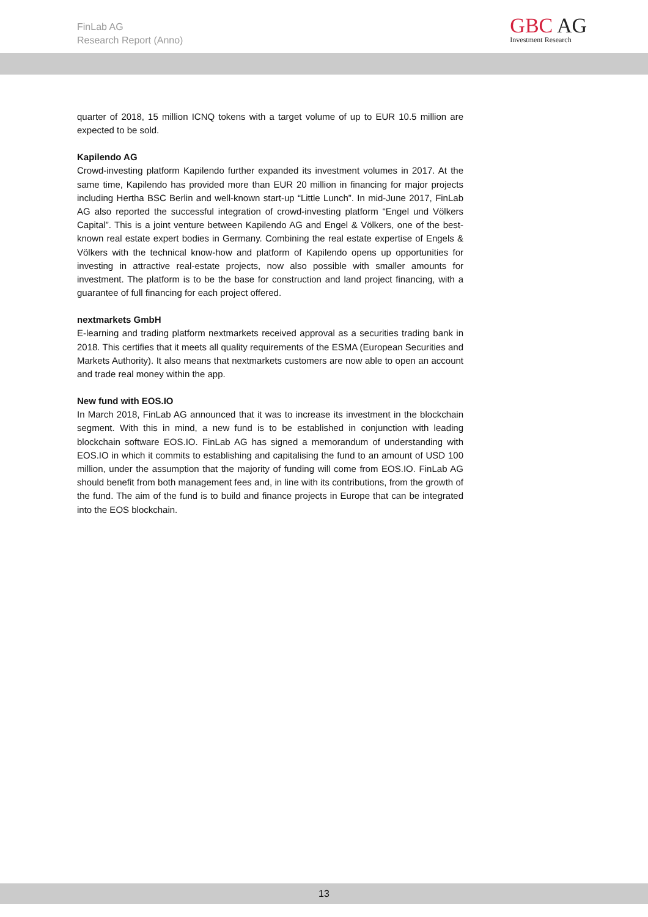FinLab AG
Research Report (Anno)
GBC AG
Investment Research
quarter of 2018, 15 million ICNQ tokens with a target volume of up to EUR 10.5 million are expected to be sold.
Kapilendo AG
Crowd-investing platform Kapilendo further expanded its investment volumes in 2017. At the same time, Kapilendo has provided more than EUR 20 million in financing for major projects including Hertha BSC Berlin and well-known start-up “Little Lunch”. In mid-June 2017, FinLab AG also reported the successful integration of crowd-investing platform “Engel und Völkers Capital”. This is a joint venture between Kapilendo AG and Engel & Völkers, one of the best-known real estate expert bodies in Germany. Combining the real estate expertise of Engels & Völkers with the technical know-how and platform of Kapilendo opens up opportunities for investing in attractive real-estate projects, now also possible with smaller amounts for investment. The platform is to be the base for construction and land project financing, with a guarantee of full financing for each project offered.
nextmarkets GmbH
E-learning and trading platform nextmarkets received approval as a securities trading bank in 2018. This certifies that it meets all quality requirements of the ESMA (European Securities and Markets Authority). It also means that nextmarkets customers are now able to open an account and trade real money within the app.
New fund with EOS.IO
In March 2018, FinLab AG announced that it was to increase its investment in the blockchain segment. With this in mind, a new fund is to be established in conjunction with leading blockchain software EOS.IO. FinLab AG has signed a memorandum of understanding with EOS.IO in which it commits to establishing and capitalising the fund to an amount of USD 100 million, under the assumption that the majority of funding will come from EOS.IO. FinLab AG should benefit from both management fees and, in line with its contributions, from the growth of the fund. The aim of the fund is to build and finance projects in Europe that can be integrated into the EOS blockchain.
13